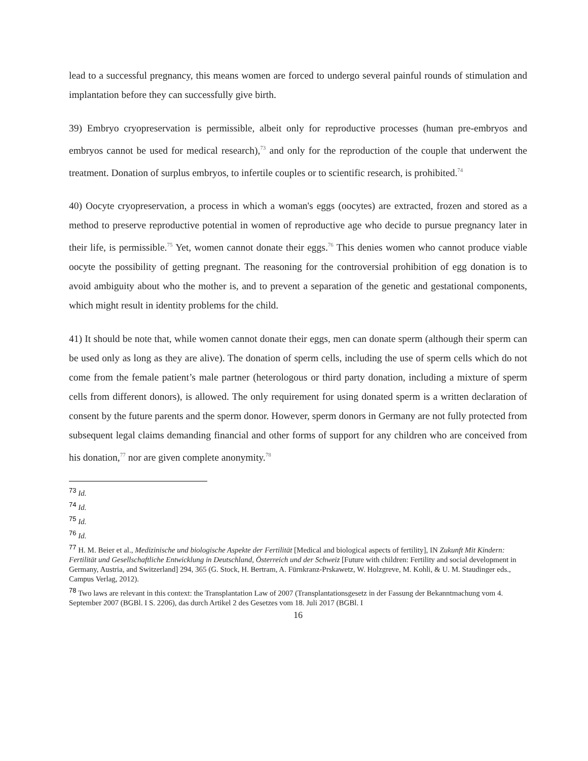lead to a successful pregnancy, this means women are forced to undergo several painful rounds of stimulation and implantation before they can successfully give birth.
39) Embryo cryopreservation is permissible, albeit only for reproductive processes (human pre-embryos and embryos cannot be used for medical research),<sup>73</sup> and only for the reproduction of the couple that underwent the treatment. Donation of surplus embryos, to infertile couples or to scientific research, is prohibited.<sup>74</sup>
40) Oocyte cryopreservation, a process in which a woman's eggs (oocytes) are extracted, frozen and stored as a method to preserve reproductive potential in women of reproductive age who decide to pursue pregnancy later in their life, is permissible.<sup>75</sup> Yet, women cannot donate their eggs.<sup>76</sup> This denies women who cannot produce viable oocyte the possibility of getting pregnant. The reasoning for the controversial prohibition of egg donation is to avoid ambiguity about who the mother is, and to prevent a separation of the genetic and gestational components, which might result in identity problems for the child.
41) It should be note that, while women cannot donate their eggs, men can donate sperm (although their sperm can be used only as long as they are alive). The donation of sperm cells, including the use of sperm cells which do not come from the female patient’s male partner (heterologous or third party donation, including a mixture of sperm cells from different donors), is allowed. The only requirement for using donated sperm is a written declaration of consent by the future parents and the sperm donor. However, sperm donors in Germany are not fully protected from subsequent legal claims demanding financial and other forms of support for any children who are conceived from his donation,<sup>77</sup> nor are given complete anonymity.<sup>78</sup>
<sup>73</sup> Id.
<sup>74</sup> Id.
<sup>75</sup> Id.
<sup>76</sup> Id.
<sup>77</sup> H. M. Beier et al., Medizinische und biologische Aspekte der Fertilität [Medical and biological aspects of fertility], IN Zukunft Mit Kindern: Fertilität und Gesellschaftliche Entwicklung in Deutschland, Österreich und der Schweiz [Future with children: Fertility and social development in Germany, Austria, and Switzerland] 294, 365 (G. Stock, H. Bertram, A. Fürnkranz-Prskawetz, W. Holzgreve, M. Kohli, & U. M. Staudinger eds., Campus Verlag, 2012).
<sup>78</sup> Two laws are relevant in this context: the Transplantation Law of 2007 (Transplantationsgesetz in der Fassung der Bekanntmachung vom 4. September 2007 (BGBl. I S. 2206), das durch Artikel 2 des Gesetzes vom 18. Juli 2017 (BGBl. I
16